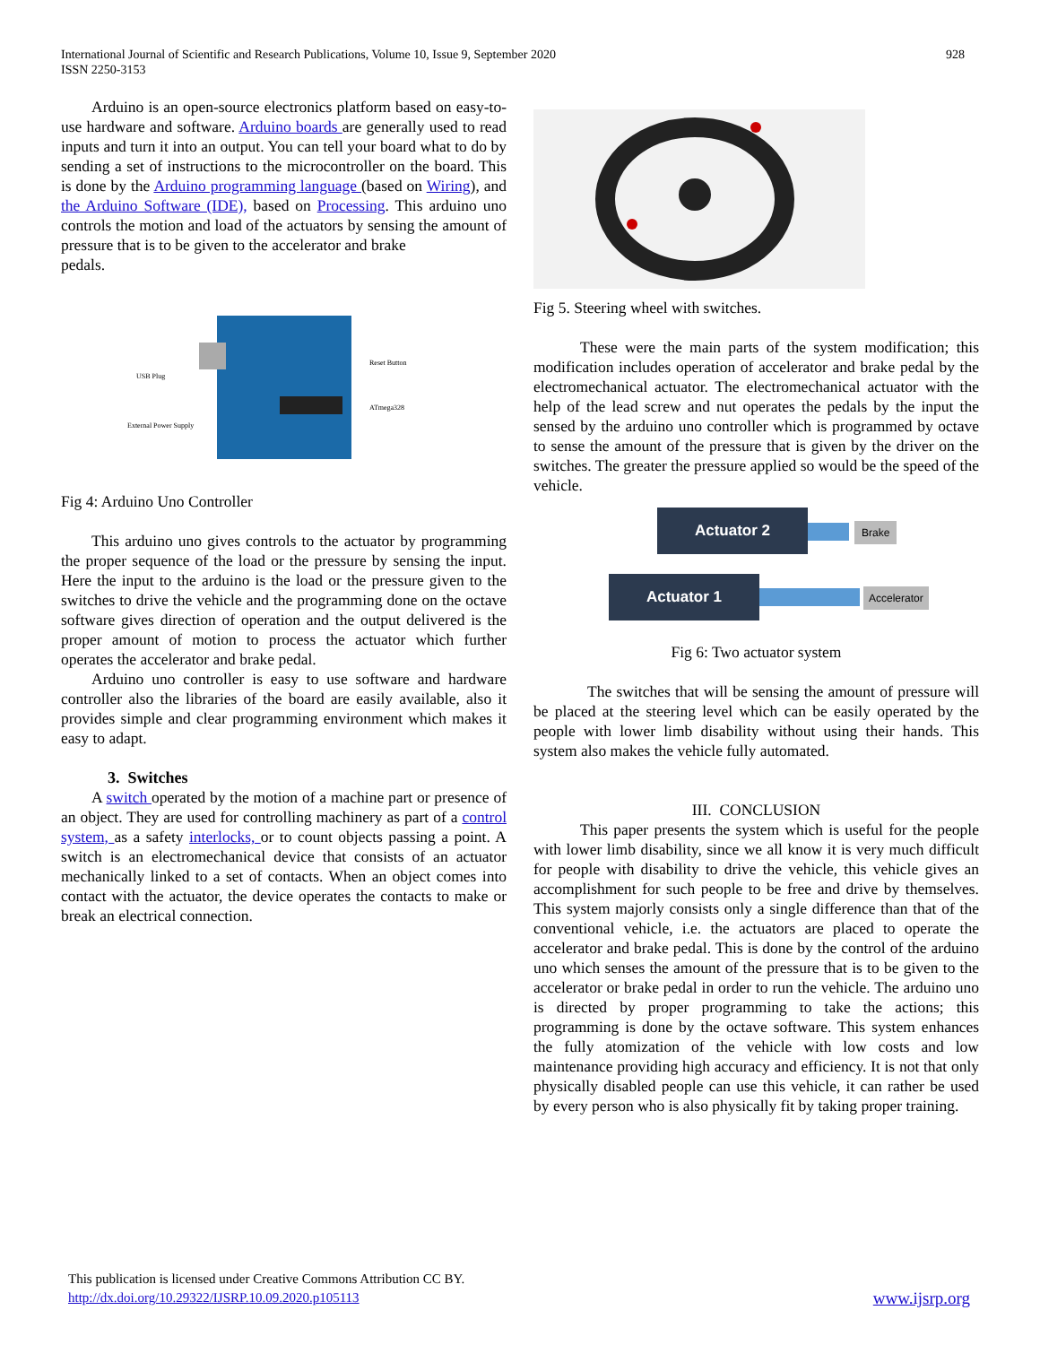International Journal of Scientific and Research Publications, Volume 10, Issue 9, September 2020
ISSN 2250-3153
928
Arduino is an open-source electronics platform based on easy-to-use hardware and software. Arduino boards are generally used to read inputs and turn it into an output. You can tell your board what to do by sending a set of instructions to the microcontroller on the board. This is done by the Arduino programming language (based on Wiring), and the Arduino Software (IDE), based on Processing. This arduino uno controls the motion and load of the actuators by sensing the amount of pressure that is to be given to the accelerator and brake
pedals.
USB Plug
Reset Button
External Power Supply
ATmega328
Fig 4: Arduino Uno Controller
This arduino uno gives controls to the actuator by programming the proper sequence of the load or the pressure by sensing the input. Here the input to the arduino is the load or the pressure given to the switches to drive the vehicle and the programming done on the octave software gives direction of operation and the output delivered is the proper amount of motion to process the actuator which further operates the accelerator and brake pedal.
Arduino uno controller is easy to use software and hardware controller also the libraries of the board are easily available, also it provides simple and clear programming environment which makes it easy to adapt.
3. Switches
A switch operated by the motion of a machine part or presence of an object. They are used for controlling machinery as part of a control system, as a safety interlocks, or to count objects passing a point. A switch is an electromechanical device that consists of an actuator mechanically linked to a set of contacts. When an object comes into contact with the actuator, the device operates the contacts to make or break an electrical connection.
Fig 5. Steering wheel with switches.
These were the main parts of the system modification; this modification includes operation of accelerator and brake pedal by the electromechanical actuator. The electromechanical actuator with the help of the lead screw and nut operates the pedals by the input the sensed by the arduino uno controller which is programmed by octave to sense the amount of the pressure that is given by the driver on the switches. The greater the pressure applied so would be the speed of the vehicle.
Actuator 2
Brake
Actuator 1
Accelerator
Fig 6: Two actuator system
The switches that will be sensing the amount of pressure will be placed at the steering level which can be easily operated by the people with lower limb disability without using their hands. This system also makes the vehicle fully automated.
III. CONCLUSION
This paper presents the system which is useful for the people with lower limb disability, since we all know it is very much difficult for people with disability to drive the vehicle, this vehicle gives an accomplishment for such people to be free and drive by themselves. This system majorly consists only a single difference than that of the conventional vehicle, i.e. the actuators are placed to operate the accelerator and brake pedal. This is done by the control of the arduino uno which senses the amount of the pressure that is to be given to the accelerator or brake pedal in order to run the vehicle. The arduino uno is directed by proper programming to take the actions; this programming is done by the octave software. This system enhances the fully atomization of the vehicle with low costs and low maintenance providing high accuracy and efficiency. It is not that only physically disabled people can use this vehicle, it can rather be used by every person who is also physically fit by taking proper training.
This publication is licensed under Creative Commons Attribution CC BY.
http://dx.doi.org/10.29322/IJSRP.10.09.2020.p105113 www.ijsrp.org